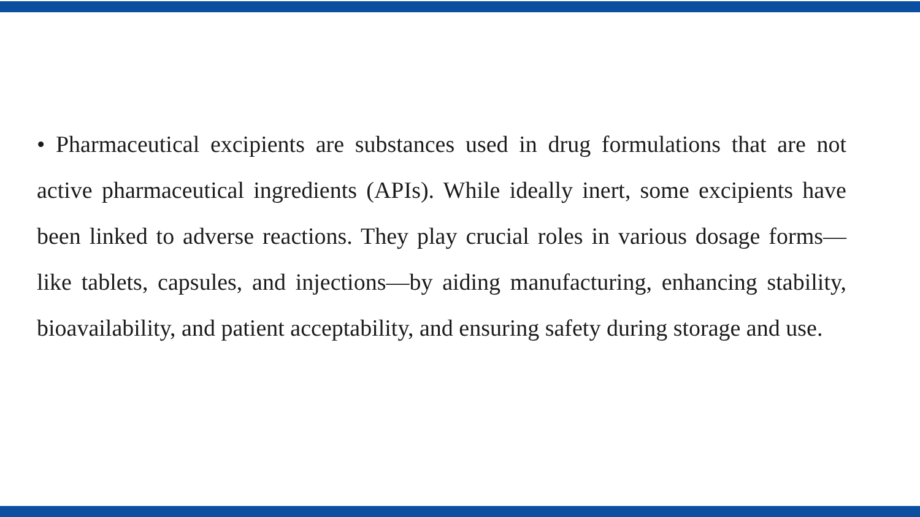• Pharmaceutical excipients are substances used in drug formulations that are not active pharmaceutical ingredients (APIs). While ideally inert, some excipients have been linked to adverse reactions. They play crucial roles in various dosage forms—like tablets, capsules, and injections—by aiding manufacturing, enhancing stability, bioavailability, and patient acceptability, and ensuring safety during storage and use.